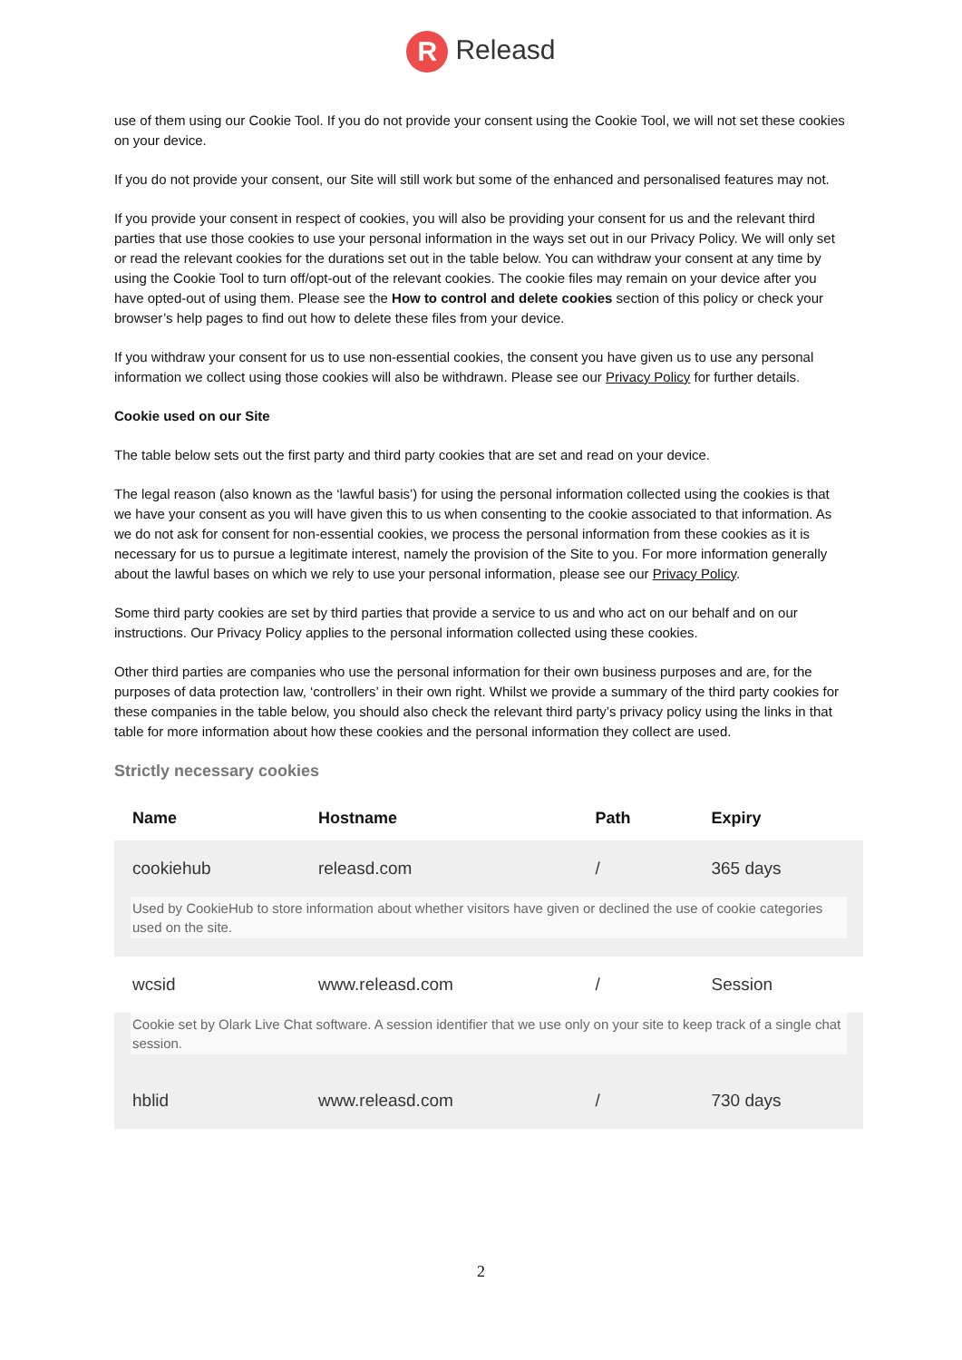R Releasd
use of them using our Cookie Tool. If you do not provide your consent using the Cookie Tool, we will not set these cookies on your device.
If you do not provide your consent, our Site will still work but some of the enhanced and personalised features may not.
If you provide your consent in respect of cookies, you will also be providing your consent for us and the relevant third parties that use those cookies to use your personal information in the ways set out in our Privacy Policy. We will only set or read the relevant cookies for the durations set out in the table below. You can withdraw your consent at any time by using the Cookie Tool to turn off/opt-out of the relevant cookies. The cookie files may remain on your device after you have opted-out of using them. Please see the How to control and delete cookies section of this policy or check your browser’s help pages to find out how to delete these files from your device.
If you withdraw your consent for us to use non-essential cookies, the consent you have given us to use any personal information we collect using those cookies will also be withdrawn. Please see our Privacy Policy for further details.
Cookie used on our Site
The table below sets out the first party and third party cookies that are set and read on your device.
The legal reason (also known as the ‘lawful basis’) for using the personal information collected using the cookies is that we have your consent as you will have given this to us when consenting to the cookie associated to that information. As we do not ask for consent for non-essential cookies, we process the personal information from these cookies as it is necessary for us to pursue a legitimate interest, namely the provision of the Site to you. For more information generally about the lawful bases on which we rely to use your personal information, please see our Privacy Policy.
Some third party cookies are set by third parties that provide a service to us and who act on our behalf and on our instructions. Our Privacy Policy applies to the personal information collected using these cookies.
Other third parties are companies who use the personal information for their own business purposes and are, for the purposes of data protection law, ‘controllers’ in their own right. Whilst we provide a summary of the third party cookies for these companies in the table below, you should also check the relevant third party’s privacy policy using the links in that table for more information about how these cookies and the personal information they collect are used.
Strictly necessary cookies
| Name | Hostname | Path | Expiry |
| --- | --- | --- | --- |
| cookiehub | releasd.com | / | 365 days |
| Used by CookieHub to store information about whether visitors have given or declined the use of cookie categories used on the site. | | | |
| wcsid | www.releasd.com | / | Session |
| Cookie set by Olark Live Chat software. A session identifier that we use only on your site to keep track of a single chat session. | | | |
| hblid | www.releasd.com | / | 730 days |
2